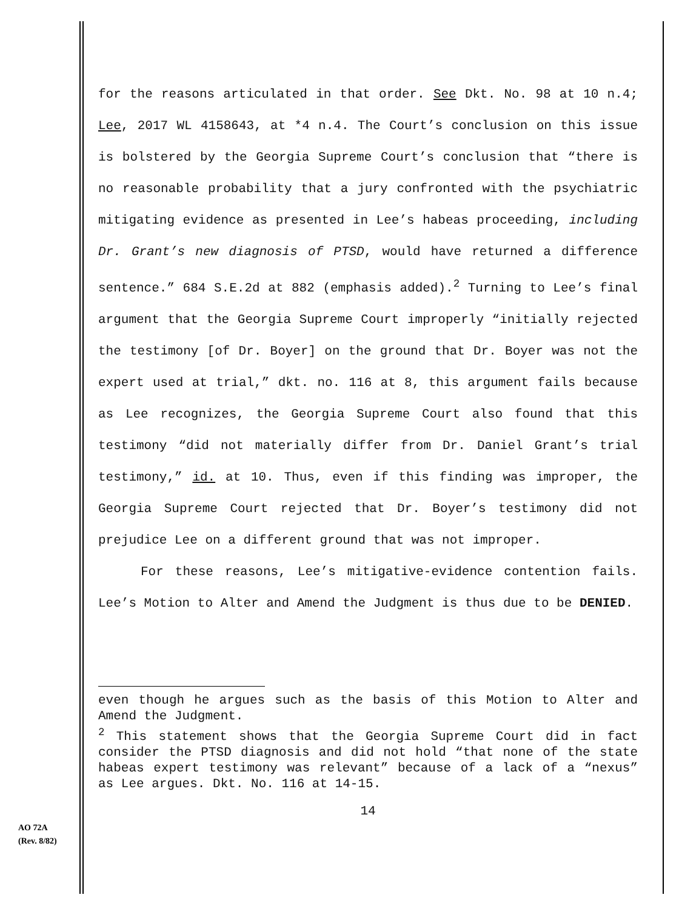for the reasons articulated in that order. See Dkt. No. 98 at 10 n.4; Lee, 2017 WL 4158643, at *4 n.4. The Court’s conclusion on this issue is bolstered by the Georgia Supreme Court’s conclusion that “there is no reasonable probability that a jury confronted with the psychiatric mitigating evidence as presented in Lee’s habeas proceeding, including Dr. Grant’s new diagnosis of PTSD, would have returned a difference sentence.” 684 S.E.2d at 882 (emphasis added).<sup>2</sup> Turning to Lee’s final argument that the Georgia Supreme Court improperly “initially rejected the testimony [of Dr. Boyer] on the ground that Dr. Boyer was not the expert used at trial,” dkt. no. 116 at 8, this argument fails because as Lee recognizes, the Georgia Supreme Court also found that this testimony “did not materially differ from Dr. Daniel Grant’s trial testimony,” id. at 10. Thus, even if this finding was improper, the Georgia Supreme Court rejected that Dr. Boyer’s testimony did not prejudice Lee on a different ground that was not improper.
For these reasons, Lee’s mitigative-evidence contention fails. Lee’s Motion to Alter and Amend the Judgment is thus due to be DENIED.
even though he argues such as the basis of this Motion to Alter and Amend the Judgment.
<sup>2</sup> This statement shows that the Georgia Supreme Court did in fact consider the PTSD diagnosis and did not hold “that none of the state habeas expert testimony was relevant” because of a lack of a “nexus” as Lee argues. Dkt. No. 116 at 14-15.
14
AO 72A
(Rev. 8/82)